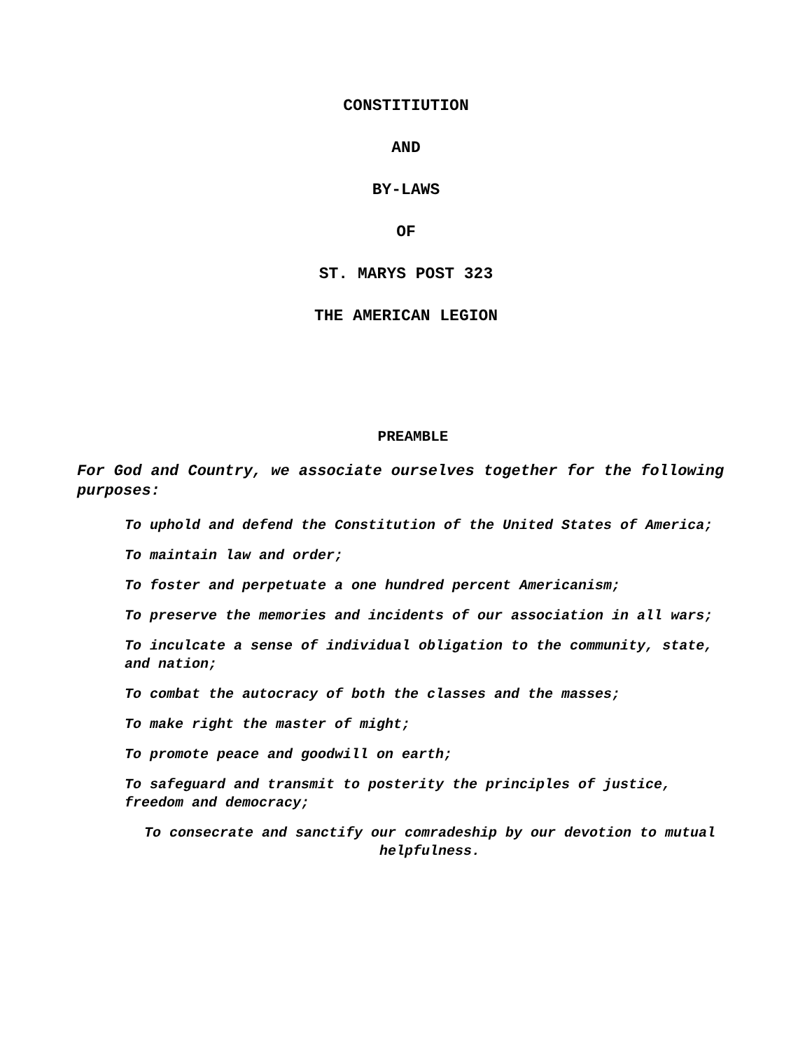CONSTITIUTION
AND
BY-LAWS
OF
ST. MARYS POST 323
THE AMERICAN LEGION
PREAMBLE
For God and Country, we associate ourselves together for the following purposes:
To uphold and defend the Constitution of the United States of America;
To maintain law and order;
To foster and perpetuate a one hundred percent Americanism;
To preserve the memories and incidents of our association in all wars;
To inculcate a sense of individual obligation to the community, state, and nation;
To combat the autocracy of both the classes and the masses;
To make right the master of might;
To promote peace and goodwill on earth;
To safeguard and transmit to posterity the principles of justice, freedom and democracy;
To consecrate and sanctify our comradeship by our devotion to mutual helpfulness.